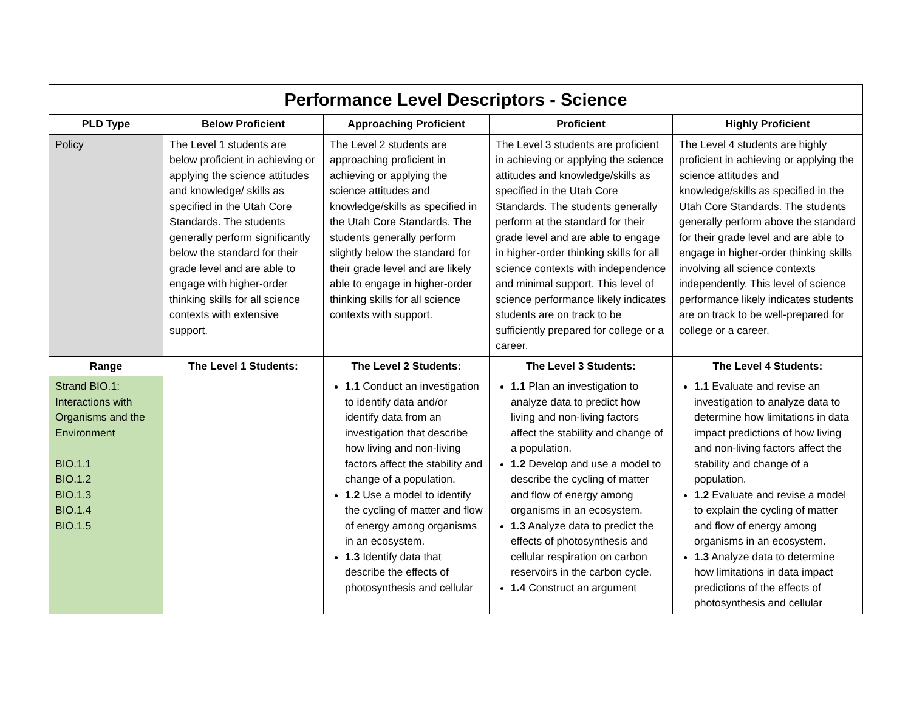| Performance Level Descriptors - Science | | | | |
| --- | --- | --- | --- | --- |
| PLD Type | Below Proficient | Approaching Proficient | Proficient | Highly Proficient |
| Policy | The Level 1 students are below proficient in achieving or applying the science attitudes and knowledge/ skills as specified in the Utah Core Standards. The students generally perform significantly below the standard for their grade level and are able to engage with higher-order thinking skills for all science contexts with extensive support. | The Level 2 students are approaching proficient in achieving or applying the science attitudes and knowledge/skills as specified in the Utah Core Standards. The students generally perform slightly below the standard for their grade level and are likely able to engage in higher-order thinking skills for all science contexts with support. | The Level 3 students are proficient in achieving or applying the science attitudes and knowledge/skills as specified in the Utah Core Standards. The students generally perform at the standard for their grade level and are able to engage in higher-order thinking skills for all science contexts with independence and minimal support. This level of science performance likely indicates students are on track to be sufficiently prepared for college or a career. | The Level 4 students are highly proficient in achieving or applying the science attitudes and knowledge/skills as specified in the Utah Core Standards. The students generally perform above the standard for their grade level and are able to engage in higher-order thinking skills involving all science contexts independently. This level of science performance likely indicates students are on track to be well-prepared for college or a career. |
| Range | The Level 1 Students: | The Level 2 Students: | The Level 3 Students: | The Level 4 Students: |
| Strand BIO.1: Interactions with Organisms and the Environment BIO.1.1 BIO.1.2 BIO.1.3 BIO.1.4 BIO.1.5 | | 1.1 Conduct an investigation to identify data and/or identify data from an investigation that describe how living and non-living factors affect the stability and change of a population. 1.2 Use a model to identify the cycling of matter and flow of energy among organisms in an ecosystem. 1.3 Identify data that describe the effects of photosynthesis and cellular | 1.1 Plan an investigation to analyze data to predict how living and non-living factors affect the stability and change of a population. 1.2 Develop and use a model to describe the cycling of matter and flow of energy among organisms in an ecosystem. 1.3 Analyze data to predict the effects of photosynthesis and cellular respiration on carbon reservoirs in the carbon cycle. 1.4 Construct an argument | 1.1 Evaluate and revise an investigation to analyze data to determine how limitations in data impact predictions of how living and non-living factors affect the stability and change of a population. 1.2 Evaluate and revise a model to explain the cycling of matter and flow of energy among organisms in an ecosystem. 1.3 Analyze data to determine how limitations in data impact predictions of the effects of photosynthesis and cellular |